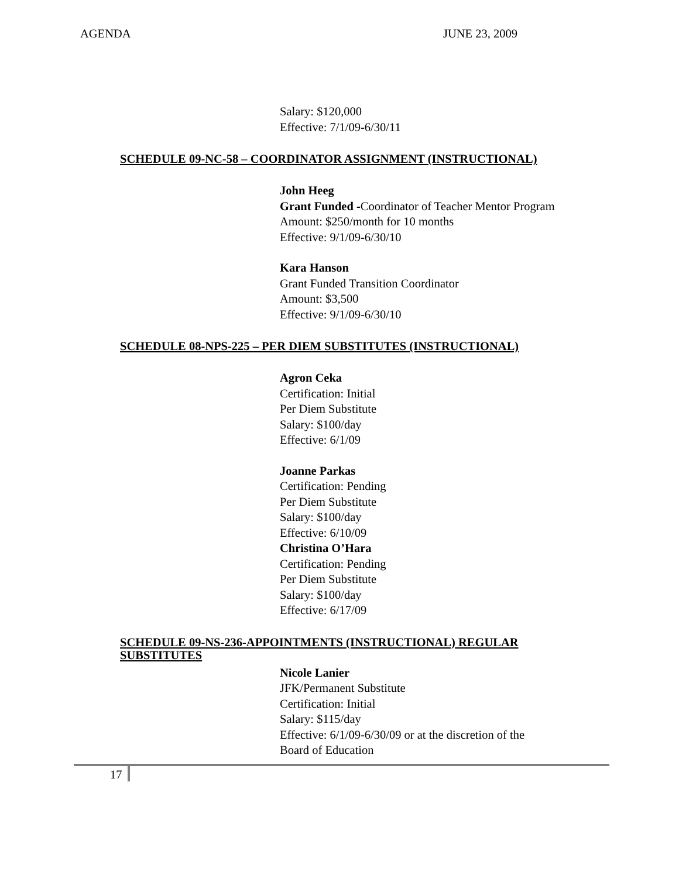AGENDA JUNE 23, 2009
Salary: $120,000
Effective: 7/1/09-6/30/11
SCHEDULE 09-NC-58 – COORDINATOR ASSIGNMENT (INSTRUCTIONAL)
John Heeg
Grant Funded -Coordinator of Teacher Mentor Program
Amount: $250/month for 10 months
Effective: 9/1/09-6/30/10
Kara Hanson
Grant Funded Transition Coordinator
Amount: $3,500
Effective: 9/1/09-6/30/10
SCHEDULE 08-NPS-225 – PER DIEM SUBSTITUTES (INSTRUCTIONAL)
Agron Ceka
Certification: Initial
Per Diem Substitute
Salary: $100/day
Effective: 6/1/09
Joanne Parkas
Certification: Pending
Per Diem Substitute
Salary: $100/day
Effective: 6/10/09
Christina O’Hara
Certification: Pending
Per Diem Substitute
Salary: $100/day
Effective: 6/17/09
SCHEDULE 09-NS-236-APPOINTMENTS (INSTRUCTIONAL) REGULAR
SUBSTITUTES
Nicole Lanier
JFK/Permanent Substitute
Certification: Initial
Salary: $115/day
Effective: 6/1/09-6/30/09 or at the discretion of the
Board of Education
17